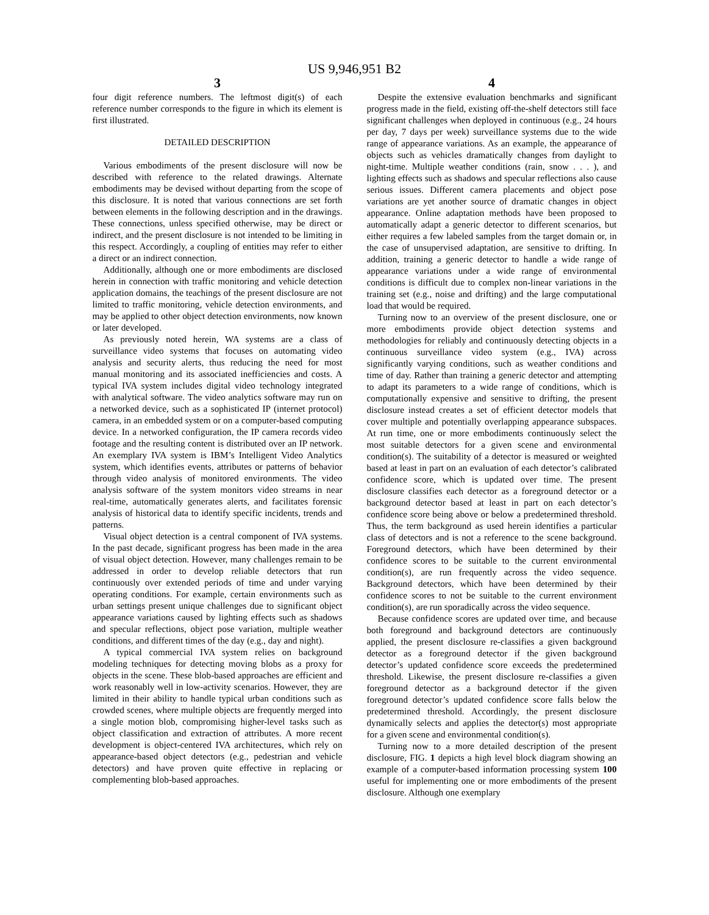US 9,946,951 B2
3
four digit reference numbers. The leftmost digit(s) of each reference number corresponds to the figure in which its element is first illustrated.
DETAILED DESCRIPTION
Various embodiments of the present disclosure will now be described with reference to the related drawings. Alternate embodiments may be devised without departing from the scope of this disclosure. It is noted that various connections are set forth between elements in the following description and in the drawings. These connections, unless specified otherwise, may be direct or indirect, and the present disclosure is not intended to be limiting in this respect. Accordingly, a coupling of entities may refer to either a direct or an indirect connection.
Additionally, although one or more embodiments are disclosed herein in connection with traffic monitoring and vehicle detection application domains, the teachings of the present disclosure are not limited to traffic monitoring, vehicle detection environments, and may be applied to other object detection environments, now known or later developed.
As previously noted herein, WA systems are a class of surveillance video systems that focuses on automating video analysis and security alerts, thus reducing the need for most manual monitoring and its associated inefficiencies and costs. A typical IVA system includes digital video technology integrated with analytical software. The video analytics software may run on a networked device, such as a sophisticated IP (internet protocol) camera, in an embedded system or on a computer-based computing device. In a networked configuration, the IP camera records video footage and the resulting content is distributed over an IP network. An exemplary IVA system is IBM’s Intelligent Video Analytics system, which identifies events, attributes or patterns of behavior through video analysis of monitored environments. The video analysis software of the system monitors video streams in near real-time, automatically generates alerts, and facilitates forensic analysis of historical data to identify specific incidents, trends and patterns.
Visual object detection is a central component of IVA systems. In the past decade, significant progress has been made in the area of visual object detection. However, many challenges remain to be addressed in order to develop reliable detectors that run continuously over extended periods of time and under varying operating conditions. For example, certain environments such as urban settings present unique challenges due to significant object appearance variations caused by lighting effects such as shadows and specular reflections, object pose variation, multiple weather conditions, and different times of the day (e.g., day and night).
A typical commercial IVA system relies on background modeling techniques for detecting moving blobs as a proxy for objects in the scene. These blob-based approaches are efficient and work reasonably well in low-activity scenarios. However, they are limited in their ability to handle typical urban conditions such as crowded scenes, where multiple objects are frequently merged into a single motion blob, compromising higher-level tasks such as object classification and extraction of attributes. A more recent development is object-centered IVA architectures, which rely on appearance-based object detectors (e.g., pedestrian and vehicle detectors) and have proven quite effective in replacing or complementing blob-based approaches.
4
Despite the extensive evaluation benchmarks and significant progress made in the field, existing off-the-shelf detectors still face significant challenges when deployed in continuous (e.g., 24 hours per day, 7 days per week) surveillance systems due to the wide range of appearance variations. As an example, the appearance of objects such as vehicles dramatically changes from daylight to night-time. Multiple weather conditions (rain, snow . . . ), and lighting effects such as shadows and specular reflections also cause serious issues. Different camera placements and object pose variations are yet another source of dramatic changes in object appearance. Online adaptation methods have been proposed to automatically adapt a generic detector to different scenarios, but either requires a few labeled samples from the target domain or, in the case of unsupervised adaptation, are sensitive to drifting. In addition, training a generic detector to handle a wide range of appearance variations under a wide range of environmental conditions is difficult due to complex non-linear variations in the training set (e.g., noise and drifting) and the large computational load that would be required.
Turning now to an overview of the present disclosure, one or more embodiments provide object detection systems and methodologies for reliably and continuously detecting objects in a continuous surveillance video system (e.g., IVA) across significantly varying conditions, such as weather conditions and time of day. Rather than training a generic detector and attempting to adapt its parameters to a wide range of conditions, which is computationally expensive and sensitive to drifting, the present disclosure instead creates a set of efficient detector models that cover multiple and potentially overlapping appearance subspaces. At run time, one or more embodiments continuously select the most suitable detectors for a given scene and environmental condition(s). The suitability of a detector is measured or weighted based at least in part on an evaluation of each detector’s calibrated confidence score, which is updated over time. The present disclosure classifies each detector as a foreground detector or a background detector based at least in part on each detector’s confidence score being above or below a predetermined threshold. Thus, the term background as used herein identifies a particular class of detectors and is not a reference to the scene background. Foreground detectors, which have been determined by their confidence scores to be suitable to the current environmental condition(s), are run frequently across the video sequence. Background detectors, which have been determined by their confidence scores to not be suitable to the current environment condition(s), are run sporadically across the video sequence.
Because confidence scores are updated over time, and because both foreground and background detectors are continuously applied, the present disclosure re-classifies a given background detector as a foreground detector if the given background detector’s updated confidence score exceeds the predetermined threshold. Likewise, the present disclosure re-classifies a given foreground detector as a background detector if the given foreground detector’s updated confidence score falls below the predetermined threshold. Accordingly, the present disclosure dynamically selects and applies the detector(s) most appropriate for a given scene and environmental condition(s).
Turning now to a more detailed description of the present disclosure, FIG. 1 depicts a high level block diagram showing an example of a computer-based information processing system 100 useful for implementing one or more embodiments of the present disclosure. Although one exemplary